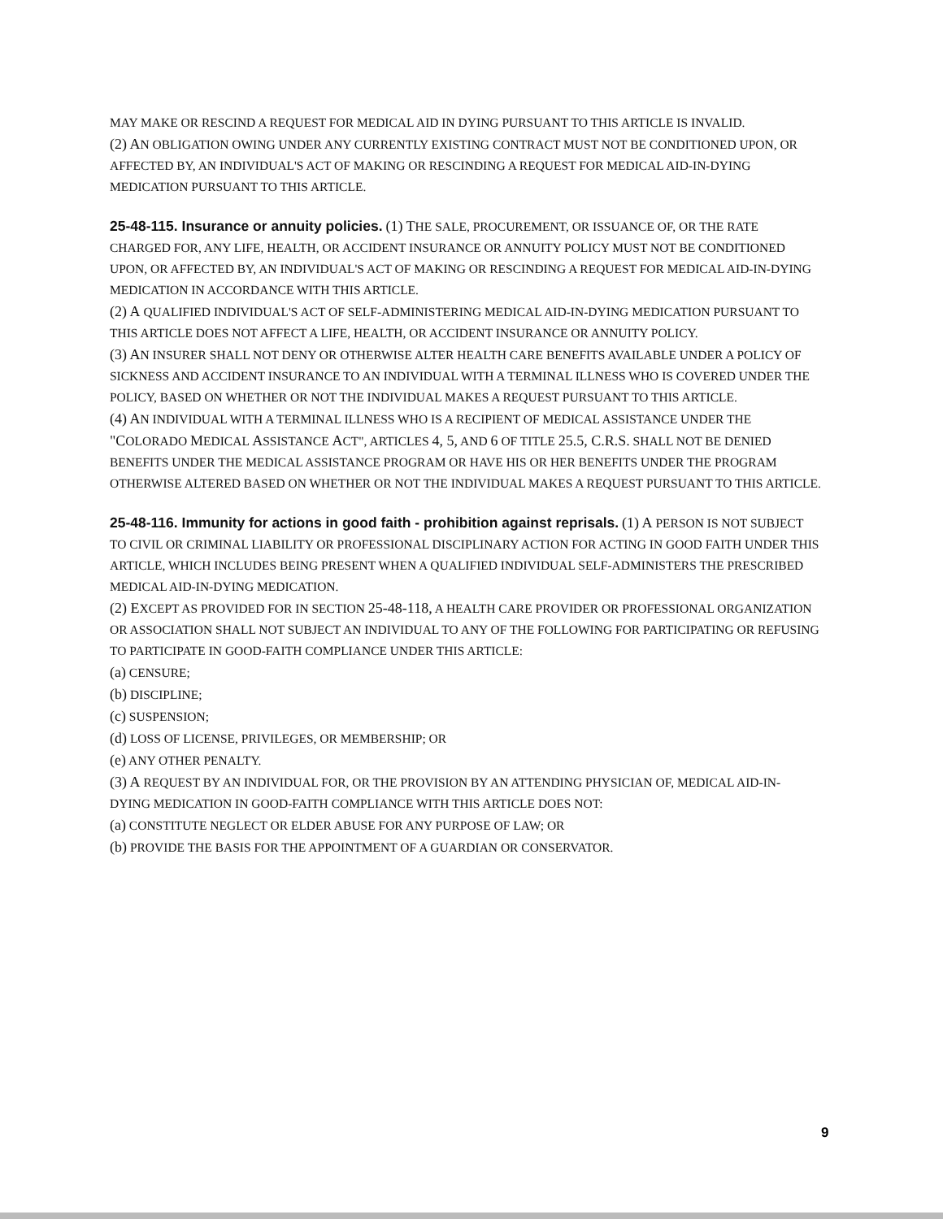MAY MAKE OR RESCIND A REQUEST FOR MEDICAL AID IN DYING PURSUANT TO THIS ARTICLE IS INVALID.
(2) AN OBLIGATION OWING UNDER ANY CURRENTLY EXISTING CONTRACT MUST NOT BE CONDITIONED UPON, OR AFFECTED BY, AN INDIVIDUAL'S ACT OF MAKING OR RESCINDING A REQUEST FOR MEDICAL AID-IN-DYING MEDICATION PURSUANT TO THIS ARTICLE.
25-48-115. Insurance or annuity policies. (1) THE SALE, PROCUREMENT, OR ISSUANCE OF, OR THE RATE CHARGED FOR, ANY LIFE, HEALTH, OR ACCIDENT INSURANCE OR ANNUITY POLICY MUST NOT BE CONDITIONED UPON, OR AFFECTED BY, AN INDIVIDUAL'S ACT OF MAKING OR RESCINDING A REQUEST FOR MEDICAL AID-IN-DYING MEDICATION IN ACCORDANCE WITH THIS ARTICLE.
(2) A QUALIFIED INDIVIDUAL'S ACT OF SELF-ADMINISTERING MEDICAL AID-IN-DYING MEDICATION PURSUANT TO THIS ARTICLE DOES NOT AFFECT A LIFE, HEALTH, OR ACCIDENT INSURANCE OR ANNUITY POLICY.
(3) AN INSURER SHALL NOT DENY OR OTHERWISE ALTER HEALTH CARE BENEFITS AVAILABLE UNDER A POLICY OF SICKNESS AND ACCIDENT INSURANCE TO AN INDIVIDUAL WITH A TERMINAL ILLNESS WHO IS COVERED UNDER THE POLICY, BASED ON WHETHER OR NOT THE INDIVIDUAL MAKES A REQUEST PURSUANT TO THIS ARTICLE.
(4) AN INDIVIDUAL WITH A TERMINAL ILLNESS WHO IS A RECIPIENT OF MEDICAL ASSISTANCE UNDER THE "COLORADO MEDICAL ASSISTANCE ACT", ARTICLES 4, 5, AND 6 OF TITLE 25.5, C.R.S. SHALL NOT BE DENIED BENEFITS UNDER THE MEDICAL ASSISTANCE PROGRAM OR HAVE HIS OR HER BENEFITS UNDER THE PROGRAM OTHERWISE ALTERED BASED ON WHETHER OR NOT THE INDIVIDUAL MAKES A REQUEST PURSUANT TO THIS ARTICLE.
25-48-116. Immunity for actions in good faith - prohibition against reprisals. (1) A PERSON IS NOT SUBJECT TO CIVIL OR CRIMINAL LIABILITY OR PROFESSIONAL DISCIPLINARY ACTION FOR ACTING IN GOOD FAITH UNDER THIS ARTICLE, WHICH INCLUDES BEING PRESENT WHEN A QUALIFIED INDIVIDUAL SELF-ADMINISTERS THE PRESCRIBED MEDICAL AID-IN-DYING MEDICATION.
(2) EXCEPT AS PROVIDED FOR IN SECTION 25-48-118, A HEALTH CARE PROVIDER OR PROFESSIONAL ORGANIZATION OR ASSOCIATION SHALL NOT SUBJECT AN INDIVIDUAL TO ANY OF THE FOLLOWING FOR PARTICIPATING OR REFUSING TO PARTICIPATE IN GOOD-FAITH COMPLIANCE UNDER THIS ARTICLE:
(a) CENSURE;
(b) DISCIPLINE;
(c) SUSPENSION;
(d) LOSS OF LICENSE, PRIVILEGES, OR MEMBERSHIP; OR
(e) ANY OTHER PENALTY.
(3) A REQUEST BY AN INDIVIDUAL FOR, OR THE PROVISION BY AN ATTENDING PHYSICIAN OF, MEDICAL AID-IN-DYING MEDICATION IN GOOD-FAITH COMPLIANCE WITH THIS ARTICLE DOES NOT:
(a) CONSTITUTE NEGLECT OR ELDER ABUSE FOR ANY PURPOSE OF LAW; OR
(b) PROVIDE THE BASIS FOR THE APPOINTMENT OF A GUARDIAN OR CONSERVATOR.
9